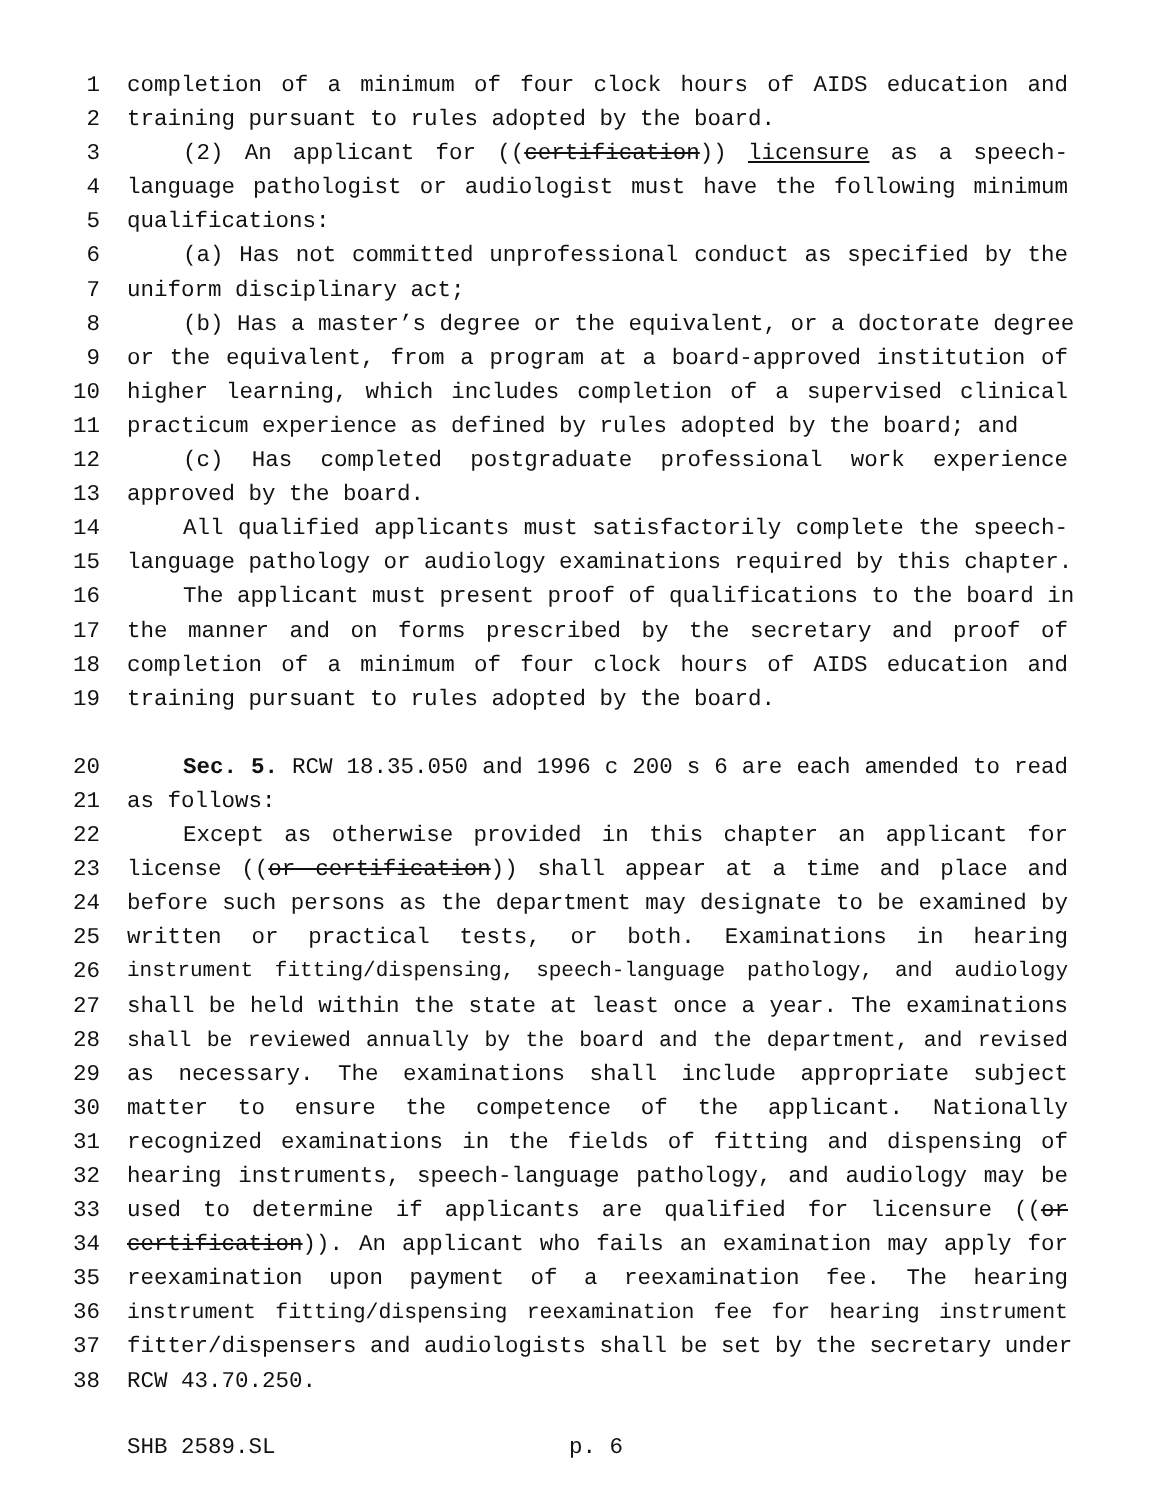1 completion of a minimum of four clock hours of AIDS education and
2 training pursuant to rules adopted by the board.
3 (2) An applicant for ((certification)) licensure as a speech-
4 language pathologist or audiologist must have the following minimum
5 qualifications:
6 (a) Has not committed unprofessional conduct as specified by the
7 uniform disciplinary act;
8 (b) Has a master’s degree or the equivalent, or a doctorate degree
9 or the equivalent, from a program at a board-approved institution of
10 higher learning, which includes completion of a supervised clinical
11 practicum experience as defined by rules adopted by the board; and
12 (c) Has completed postgraduate professional work experience
13 approved by the board.
14 All qualified applicants must satisfactorily complete the speech-
15 language pathology or audiology examinations required by this chapter.
16 The applicant must present proof of qualifications to the board in
17 the manner and on forms prescribed by the secretary and proof of
18 completion of a minimum of four clock hours of AIDS education and
19 training pursuant to rules adopted by the board.
20 Sec. 5. RCW 18.35.050 and 1996 c 200 s 6 are each amended to read
21 as follows:
22 Except as otherwise provided in this chapter an applicant for
23 license ((or certification)) shall appear at a time and place and
24 before such persons as the department may designate to be examined by
25 written or practical tests, or both. Examinations in hearing
26 instrument fitting/dispensing, speech-language pathology, and audiology
27 shall be held within the state at least once a year. The examinations
28 shall be reviewed annually by the board and the department, and revised
29 as necessary. The examinations shall include appropriate subject
30 matter to ensure the competence of the applicant. Nationally
31 recognized examinations in the fields of fitting and dispensing of
32 hearing instruments, speech-language pathology, and audiology may be
33 used to determine if applicants are qualified for licensure ((or
34 certification)). An applicant who fails an examination may apply for
35 reexamination upon payment of a reexamination fee. The hearing
36 instrument fitting/dispensing reexamination fee for hearing instrument
37 fitter/dispensers and audiologists shall be set by the secretary under
38 RCW 43.70.250.
SHB 2589.SL p. 6